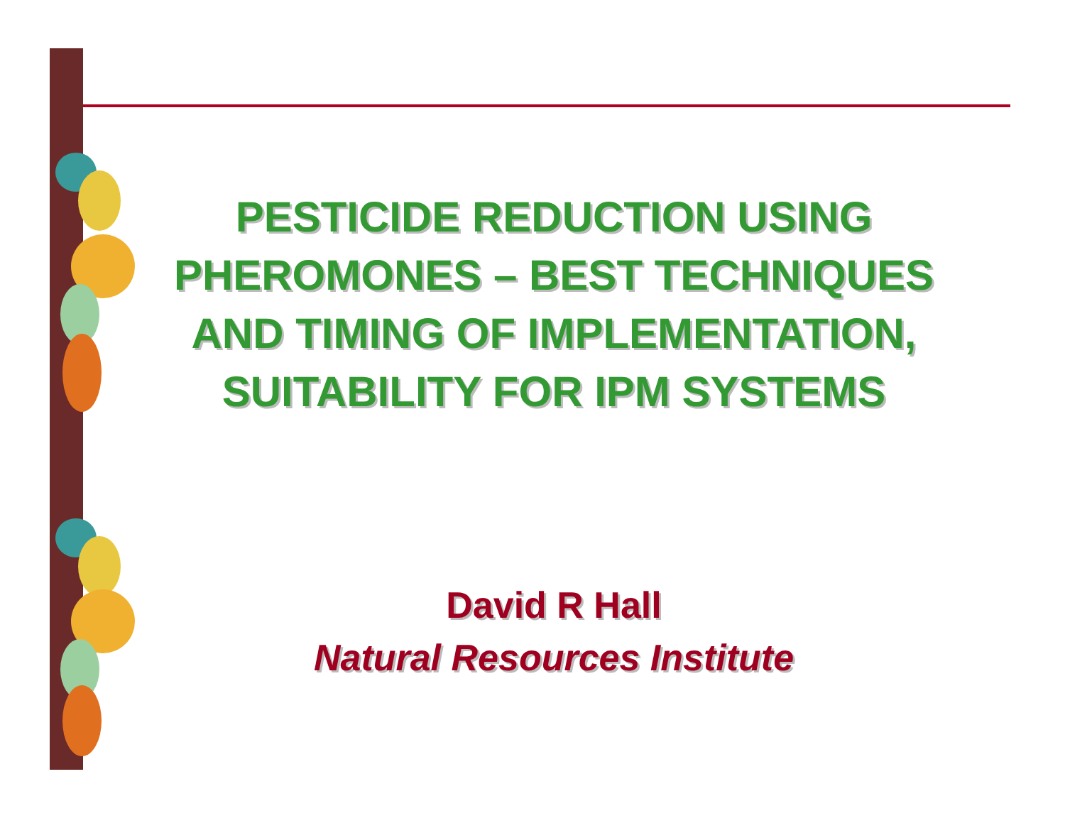PESTICIDE REDUCTION USING PHEROMONES – BEST TECHNIQUES AND TIMING OF IMPLEMENTATION, SUITABILITY FOR IPM SYSTEMS
David R Hall
Natural Resources Institute